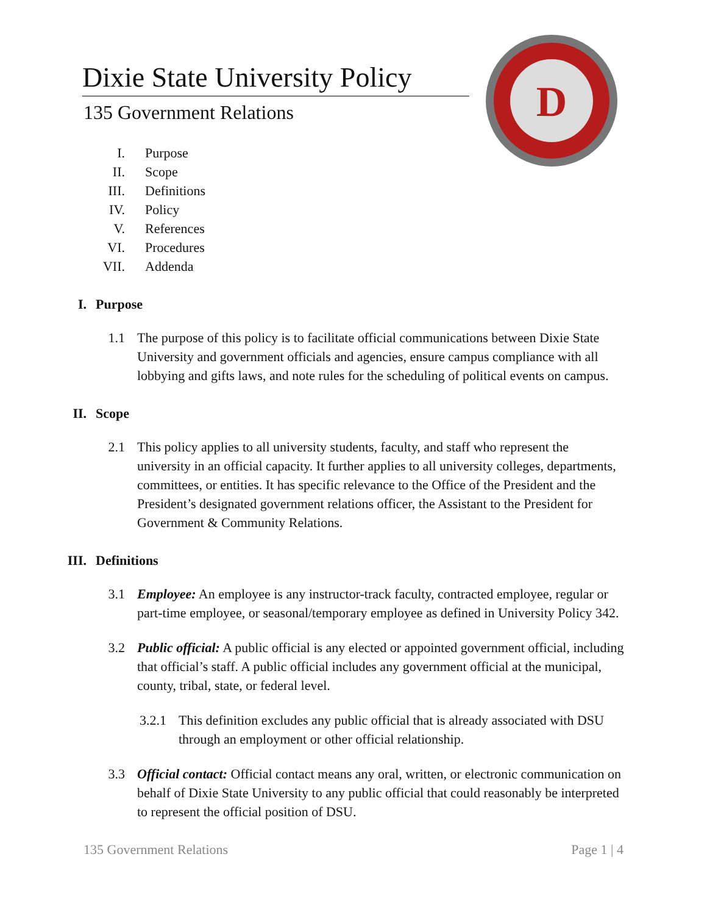D
Dixie State University Policy
135 Government Relations
I. Purpose
II. Scope
III. Definitions
IV. Policy
V. References
VI. Procedures
VII. Addenda
I. Purpose
1.1 The purpose of this policy is to facilitate official communications between Dixie State University and government officials and agencies, ensure campus compliance with all lobbying and gifts laws, and note rules for the scheduling of political events on campus.
II. Scope
2.1 This policy applies to all university students, faculty, and staff who represent the university in an official capacity. It further applies to all university colleges, departments, committees, or entities. It has specific relevance to the Office of the President and the President’s designated government relations officer, the Assistant to the President for Government & Community Relations.
III. Definitions
3.1 Employee: An employee is any instructor-track faculty, contracted employee, regular or part-time employee, or seasonal/temporary employee as defined in University Policy 342.
3.2 Public official: A public official is any elected or appointed government official, including that official’s staff. A public official includes any government official at the municipal, county, tribal, state, or federal level.
3.2.1 This definition excludes any public official that is already associated with DSU through an employment or other official relationship.
3.3 Official contact: Official contact means any oral, written, or electronic communication on behalf of Dixie State University to any public official that could reasonably be interpreted to represent the official position of DSU.
135 Government Relations Page 1 | 4